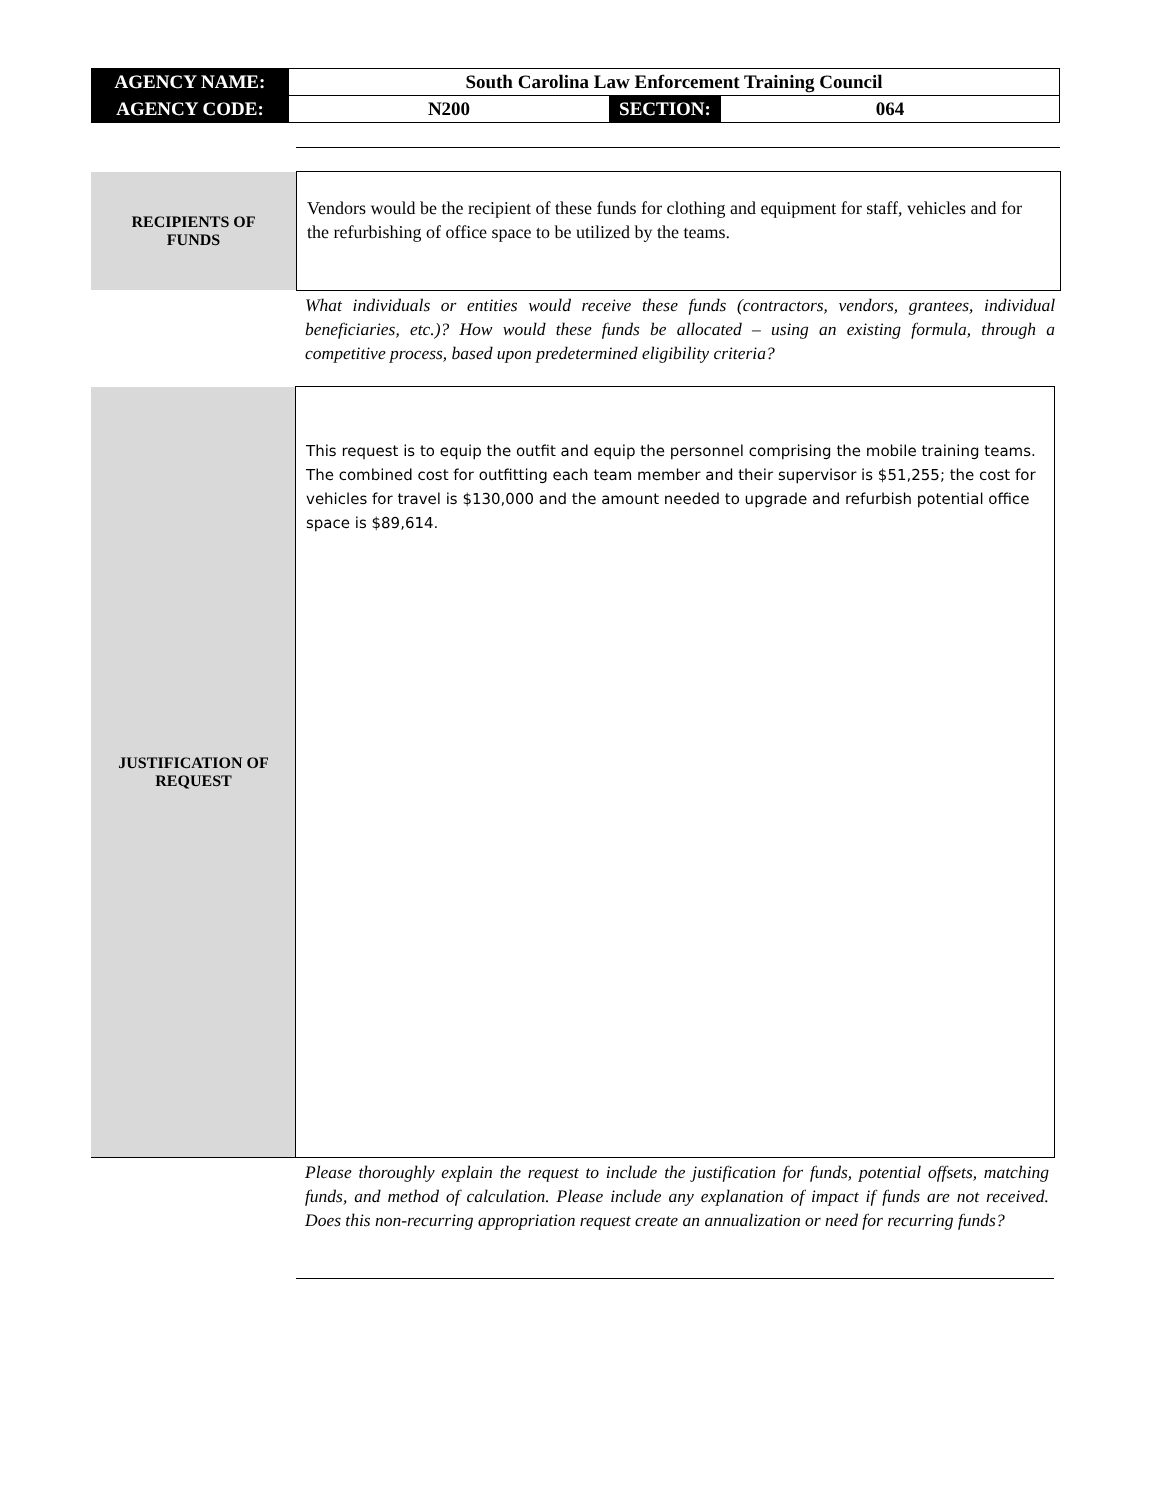| AGENCY NAME: | South Carolina Law Enforcement Training Council | | |
| AGENCY CODE: | N200 | SECTION: | 064 |
RECIPIENTS OF
FUNDS
Vendors would be the recipient of these funds for clothing and equipment for staff, vehicles and for the refurbishing of office space to be utilized by the teams.
What individuals or entities would receive these funds (contractors, vendors, grantees, individual beneficiaries, etc.)? How would these funds be allocated – using an existing formula, through a competitive process, based upon predetermined eligibility criteria?
JUSTIFICATION OF
REQUEST
This request is to equip the outfit and equip the personnel comprising the mobile training teams. The combined cost for outfitting each team member and their supervisor is $51,255; the cost for vehicles for travel is $130,000 and the amount needed to upgrade and refurbish potential office space is $89,614.
Please thoroughly explain the request to include the justification for funds, potential offsets, matching funds, and method of calculation. Please include any explanation of impact if funds are not received. Does this non-recurring appropriation request create an annualization or need for recurring funds?